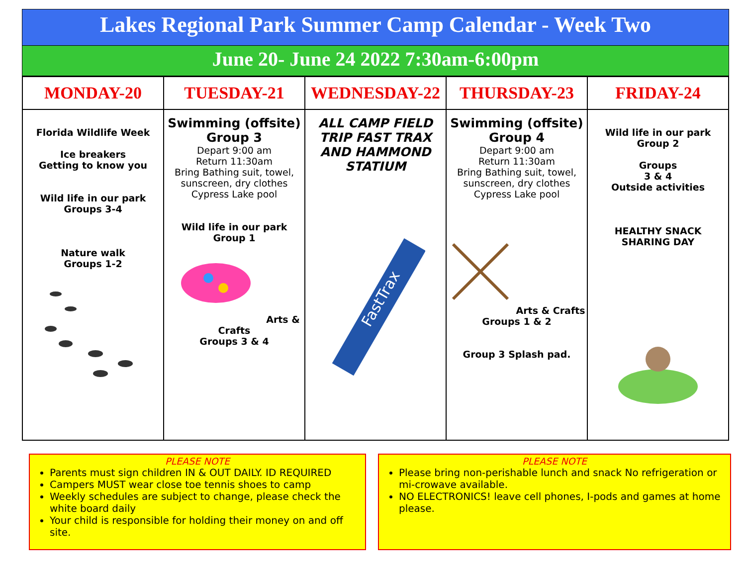Lakes Regional Park Summer Camp Calendar - Week Two
June 20- June 24 2022 7:30am-6:00pm
| MONDAY-20 | TUESDAY-21 | WEDNESDAY-22 | THURSDAY-23 | FRIDAY-24 |
| --- | --- | --- | --- | --- |
| Florida Wildlife Week Ice breakers Getting to know you Wild life in our park Groups 3-4 Nature walk Groups 1-2 | Swimming (offsite) Group 3 Depart 9:00 am Return 11:30am Bring Bathing suit, towel, sunscreen, dry clothes Cypress Lake pool Wild life in our park Group 1 Arts & Crafts Groups 3 & 4 | ALL CAMP FIELD TRIP FAST TRAX AND HAMMOND STATIUM FastTrax | Swimming (offsite) Group 4 Depart 9:00 am Return 11:30am Bring Bathing suit, towel, sunscreen, dry clothes Cypress Lake pool Arts & Crafts Groups 1 & 2 Group 3 Splash pad. | Wild life in our park Group 2 Groups 3 & 4 Outside activities HEALTHY SNACK SHARING DAY |
PLEASE NOTE
Parents must sign children IN & OUT DAILY. ID REQUIRED
Campers MUST wear close toe tennis shoes to camp
Weekly schedules are subject to change, please check the white board daily
Your child is responsible for holding their money on and off site.
PLEASE NOTE
Please bring non-perishable lunch and snack No refrigeration or mi-crowave available.
NO ELECTRONICS! leave cell phones, I-pods and games at home please.